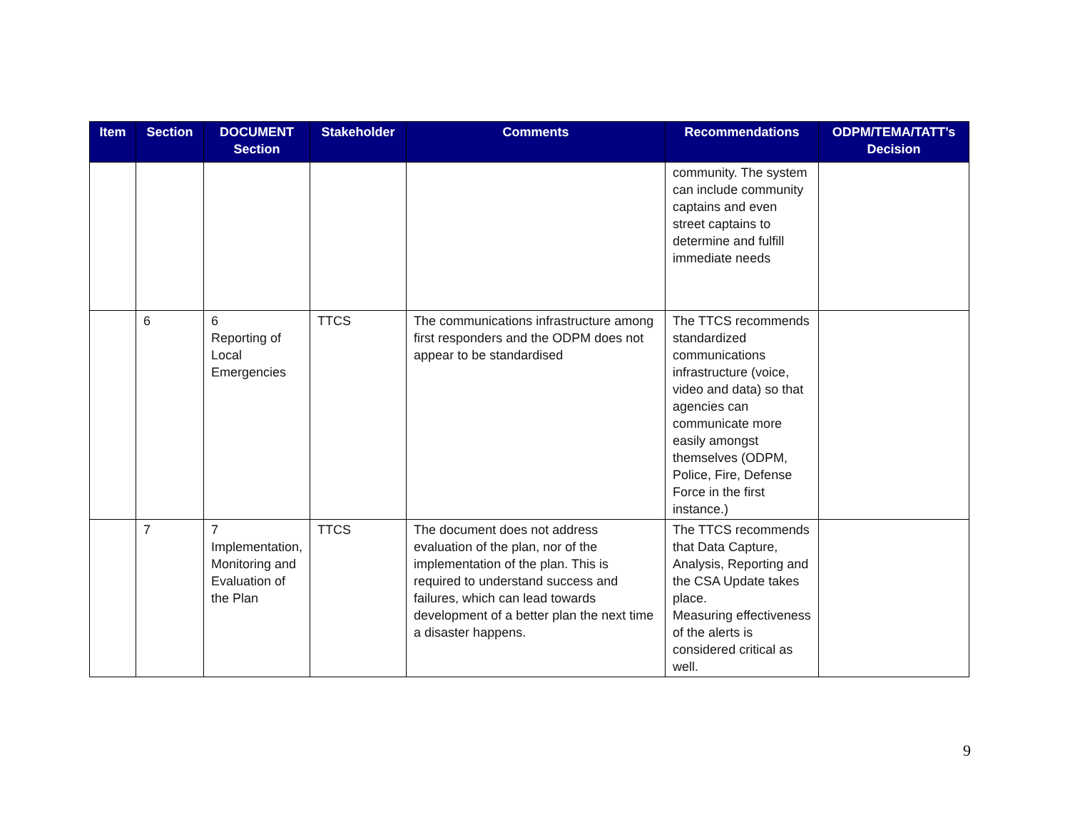| Item | Section | DOCUMENT Section | Stakeholder | Comments | Recommendations | ODPM/TEMA/TATT’s Decision |
| --- | --- | --- | --- | --- | --- | --- |
| | | | | | community. The system can include community captains and even street captains to determine and fulfill immediate needs | |
| | 6 | 6 Reporting of Local Emergencies | TTCS | The communications infrastructure among first responders and the ODPM does not appear to be standardised | The TTCS recommends standardized communications infrastructure (voice, video and data) so that agencies can communicate more easily amongst themselves (ODPM, Police, Fire, Defense Force in the first instance.) | |
| | 7 | 7 Implementation, Monitoring and Evaluation of the Plan | TTCS | The document does not address evaluation of the plan, nor of the implementation of the plan. This is required to understand success and failures, which can lead towards development of a better plan the next time a disaster happens. | The TTCS recommends that Data Capture, Analysis, Reporting and the CSA Update takes place. Measuring effectiveness of the alerts is considered critical as well. | |
9